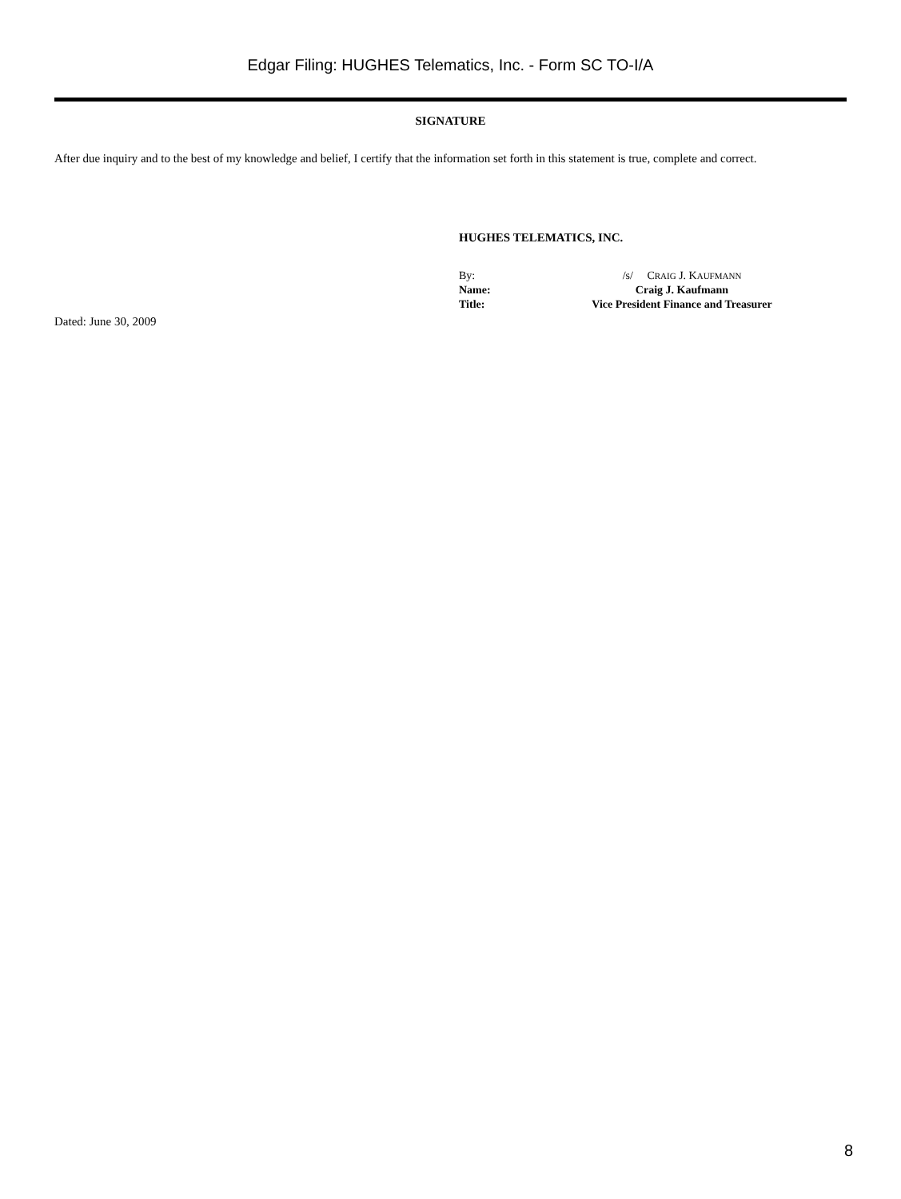Edgar Filing: HUGHES Telematics, Inc. - Form SC TO-I/A
SIGNATURE
After due inquiry and to the best of my knowledge and belief, I certify that the information set forth in this statement is true, complete and correct.
HUGHES TELEMATICS, INC.
| By: | /s/ C RAIG J. K AUFMANN |
| Name: | Craig J. Kaufmann |
| Title: | Vice President Finance and Treasurer |
Dated: June 30, 2009
8